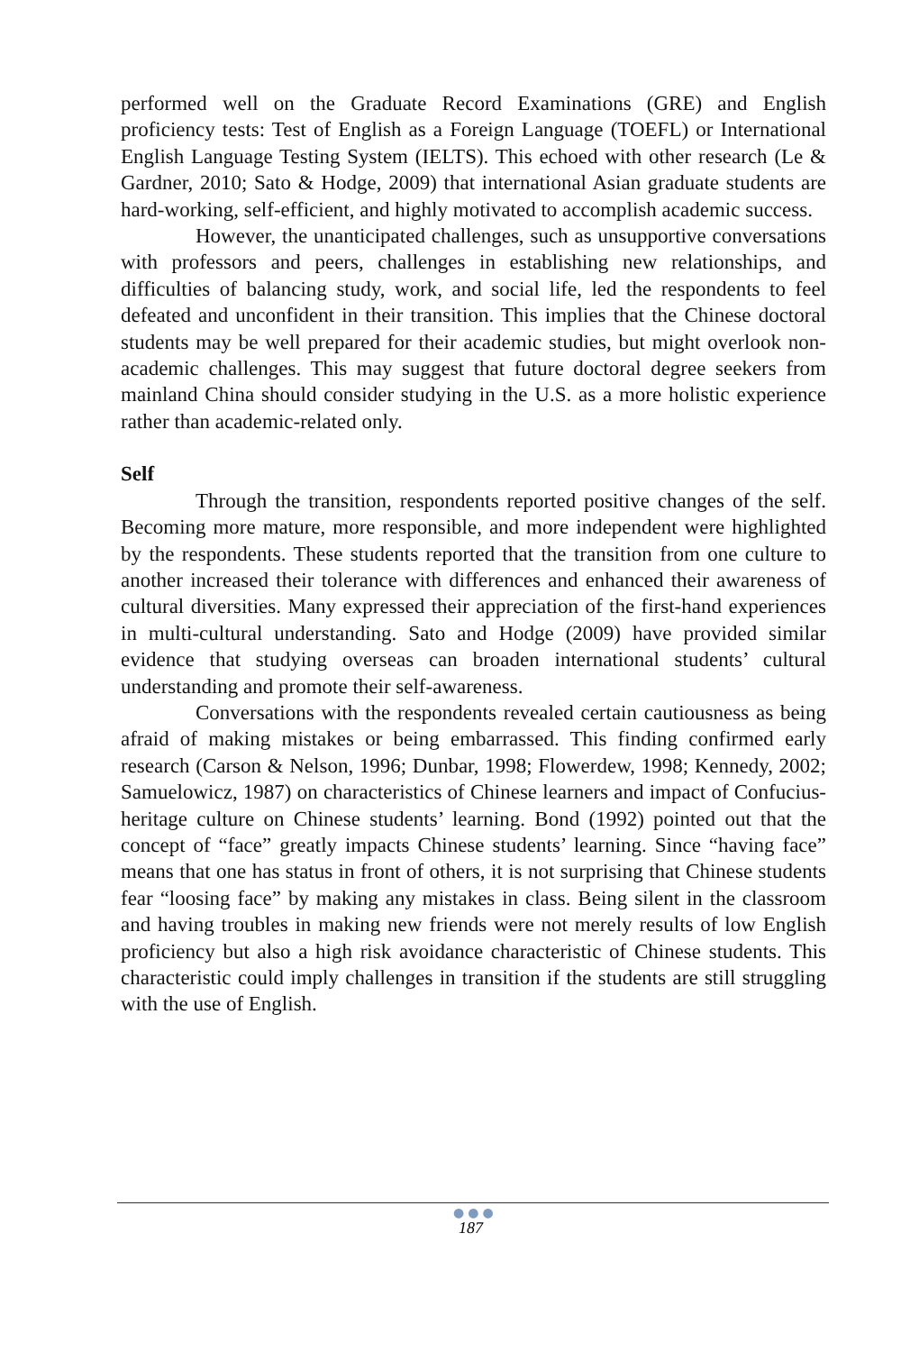performed well on the Graduate Record Examinations (GRE) and English proficiency tests: Test of English as a Foreign Language (TOEFL) or International English Language Testing System (IELTS). This echoed with other research (Le & Gardner, 2010; Sato & Hodge, 2009) that international Asian graduate students are hard-working, self-efficient, and highly motivated to accomplish academic success.
However, the unanticipated challenges, such as unsupportive conversations with professors and peers, challenges in establishing new relationships, and difficulties of balancing study, work, and social life, led the respondents to feel defeated and unconfident in their transition. This implies that the Chinese doctoral students may be well prepared for their academic studies, but might overlook non-academic challenges. This may suggest that future doctoral degree seekers from mainland China should consider studying in the U.S. as a more holistic experience rather than academic-related only.
Self
Through the transition, respondents reported positive changes of the self. Becoming more mature, more responsible, and more independent were highlighted by the respondents. These students reported that the transition from one culture to another increased their tolerance with differences and enhanced their awareness of cultural diversities. Many expressed their appreciation of the first-hand experiences in multi-cultural understanding. Sato and Hodge (2009) have provided similar evidence that studying overseas can broaden international students’ cultural understanding and promote their self-awareness.
Conversations with the respondents revealed certain cautiousness as being afraid of making mistakes or being embarrassed. This finding confirmed early research (Carson & Nelson, 1996; Dunbar, 1998; Flowerdew, 1998; Kennedy, 2002; Samuelowicz, 1987) on characteristics of Chinese learners and impact of Confucius-heritage culture on Chinese students’ learning. Bond (1992) pointed out that the concept of “face” greatly impacts Chinese students’ learning. Since “having face” means that one has status in front of others, it is not surprising that Chinese students fear “loosing face” by making any mistakes in class. Being silent in the classroom and having troubles in making new friends were not merely results of low English proficiency but also a high risk avoidance characteristic of Chinese students. This characteristic could imply challenges in transition if the students are still struggling with the use of English.
●●●
187